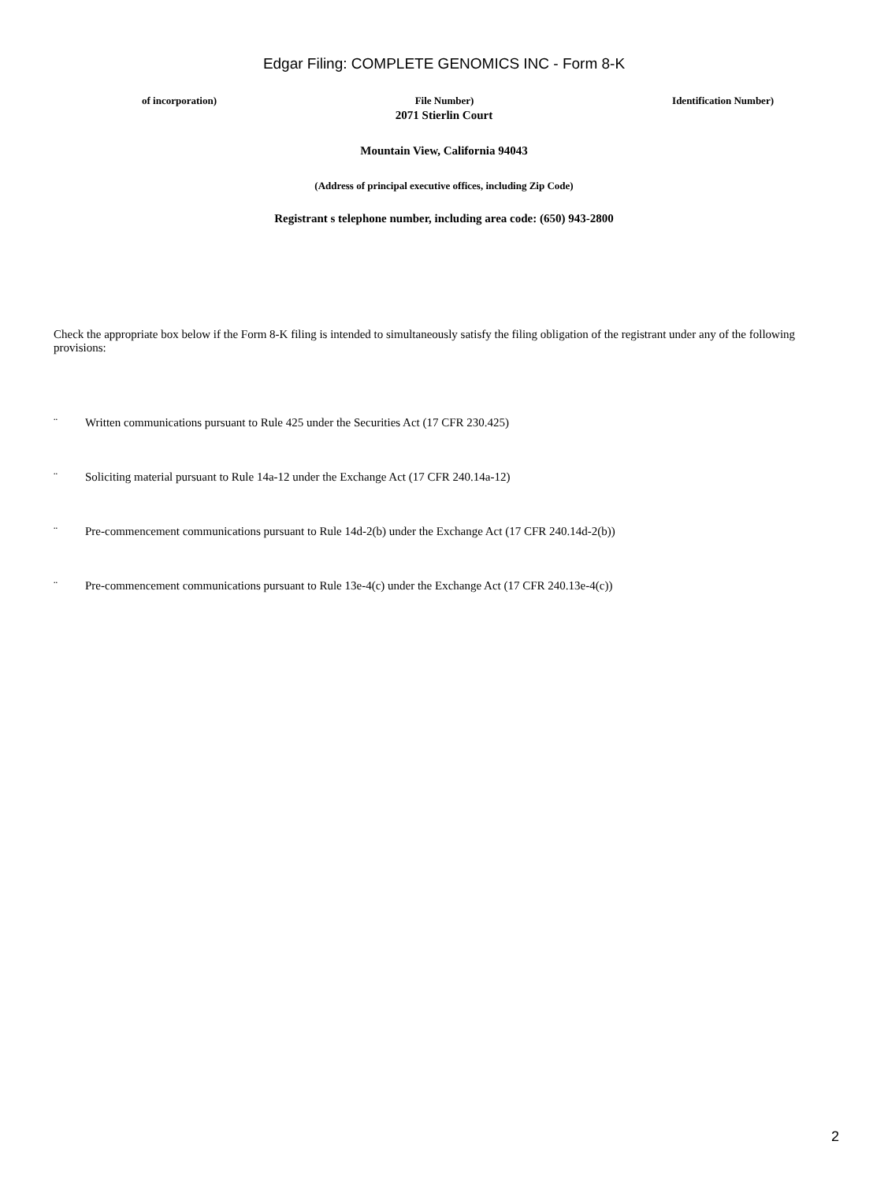Edgar Filing: COMPLETE GENOMICS INC - Form 8-K
of incorporation) File Number) Identification Number)
2071 Stierlin Court
Mountain View, California 94043
(Address of principal executive offices, including Zip Code)
Registrant s telephone number, including area code: (650) 943-2800
Check the appropriate box below if the Form 8-K filing is intended to simultaneously satisfy the filing obligation of the registrant under any of the following provisions:
¨ Written communications pursuant to Rule 425 under the Securities Act (17 CFR 230.425)
¨ Soliciting material pursuant to Rule 14a-12 under the Exchange Act (17 CFR 240.14a-12)
¨ Pre-commencement communications pursuant to Rule 14d-2(b) under the Exchange Act (17 CFR 240.14d-2(b))
¨ Pre-commencement communications pursuant to Rule 13e-4(c) under the Exchange Act (17 CFR 240.13e-4(c))
2